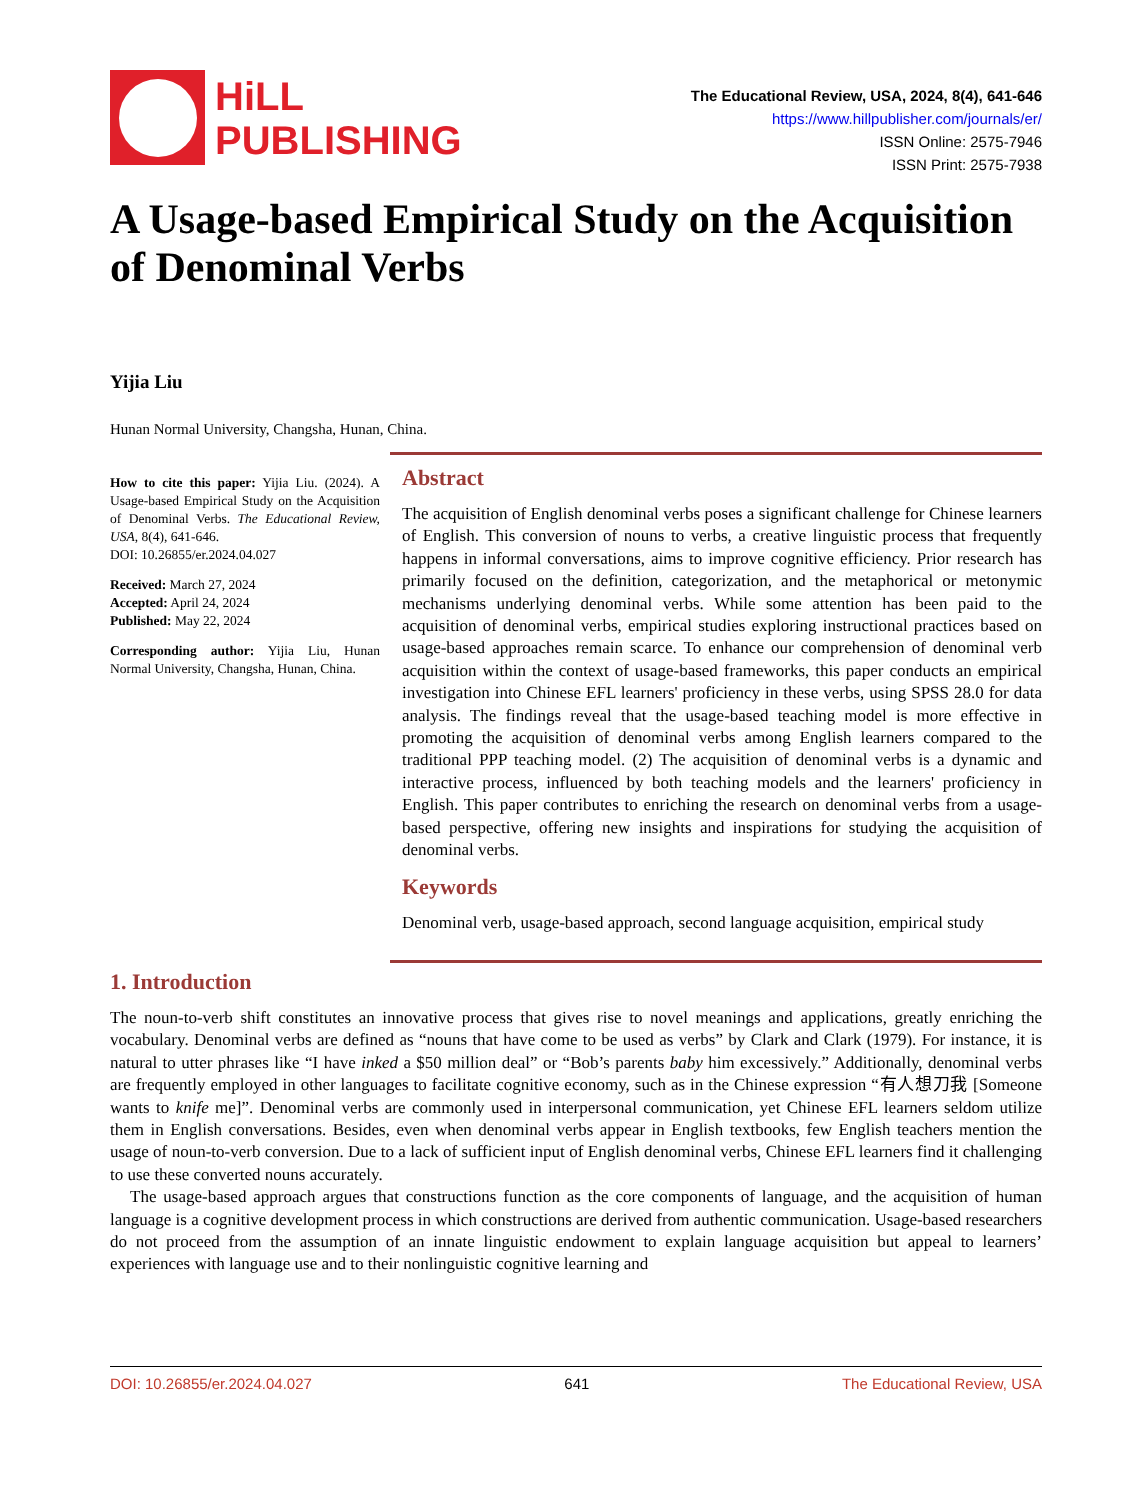HiLL
PUBLISHING
The Educational Review, USA, 2024, 8(4), 641-646
https://www.hillpublisher.com/journals/er/
ISSN Online: 2575-7946
ISSN Print: 2575-7938
A Usage-based Empirical Study on the Acquisition of Denominal Verbs
Yijia Liu
Hunan Normal University, Changsha, Hunan, China.
How to cite this paper: Yijia Liu. (2024). A Usage-based Empirical Study on the Acquisition of Denominal Verbs. The Educational Review, USA, 8(4), 641-646.
DOI: 10.26855/er.2024.04.027
Received: March 27, 2024
Accepted: April 24, 2024
Published: May 22, 2024
Corresponding author: Yijia Liu, Hunan Normal University, Changsha, Hunan, China.
Abstract
The acquisition of English denominal verbs poses a significant challenge for Chinese learners of English. This conversion of nouns to verbs, a creative linguistic process that frequently happens in informal conversations, aims to improve cognitive efficiency. Prior research has primarily focused on the definition, categorization, and the metaphorical or metonymic mechanisms underlying denominal verbs. While some attention has been paid to the acquisition of denominal verbs, empirical studies exploring instructional practices based on usage-based approaches remain scarce. To enhance our comprehension of denominal verb acquisition within the context of usage-based frameworks, this paper conducts an empirical investigation into Chinese EFL learners' proficiency in these verbs, using SPSS 28.0 for data analysis. The findings reveal that the usage-based teaching model is more effective in promoting the acquisition of denominal verbs among English learners compared to the traditional PPP teaching model. (2) The acquisition of denominal verbs is a dynamic and interactive process, influenced by both teaching models and the learners' proficiency in English. This paper contributes to enriching the research on denominal verbs from a usage-based perspective, offering new insights and inspirations for studying the acquisition of denominal verbs.
Keywords
Denominal verb, usage-based approach, second language acquisition, empirical study
1. Introduction
The noun-to-verb shift constitutes an innovative process that gives rise to novel meanings and applications, greatly enriching the vocabulary. Denominal verbs are defined as “nouns that have come to be used as verbs” by Clark and Clark (1979). For instance, it is natural to utter phrases like “I have inked a $50 million deal” or “Bob’s parents baby him excessively.” Additionally, denominal verbs are frequently employed in other languages to facilitate cognitive economy, such as in the Chinese expression “有人想刀我 [Someone wants to knife me]”. Denominal verbs are commonly used in interpersonal communication, yet Chinese EFL learners seldom utilize them in English conversations. Besides, even when denominal verbs appear in English textbooks, few English teachers mention the usage of noun-to-verb conversion. Due to a lack of sufficient input of English denominal verbs, Chinese EFL learners find it challenging to use these converted nouns accurately.
The usage-based approach argues that constructions function as the core components of language, and the acquisition of human language is a cognitive development process in which constructions are derived from authentic communication. Usage-based researchers do not proceed from the assumption of an innate linguistic endowment to explain language acquisition but appeal to learners’ experiences with language use and to their nonlinguistic cognitive learning and
DOI: 10.26855/er.2024.04.027 641 The Educational Review, USA